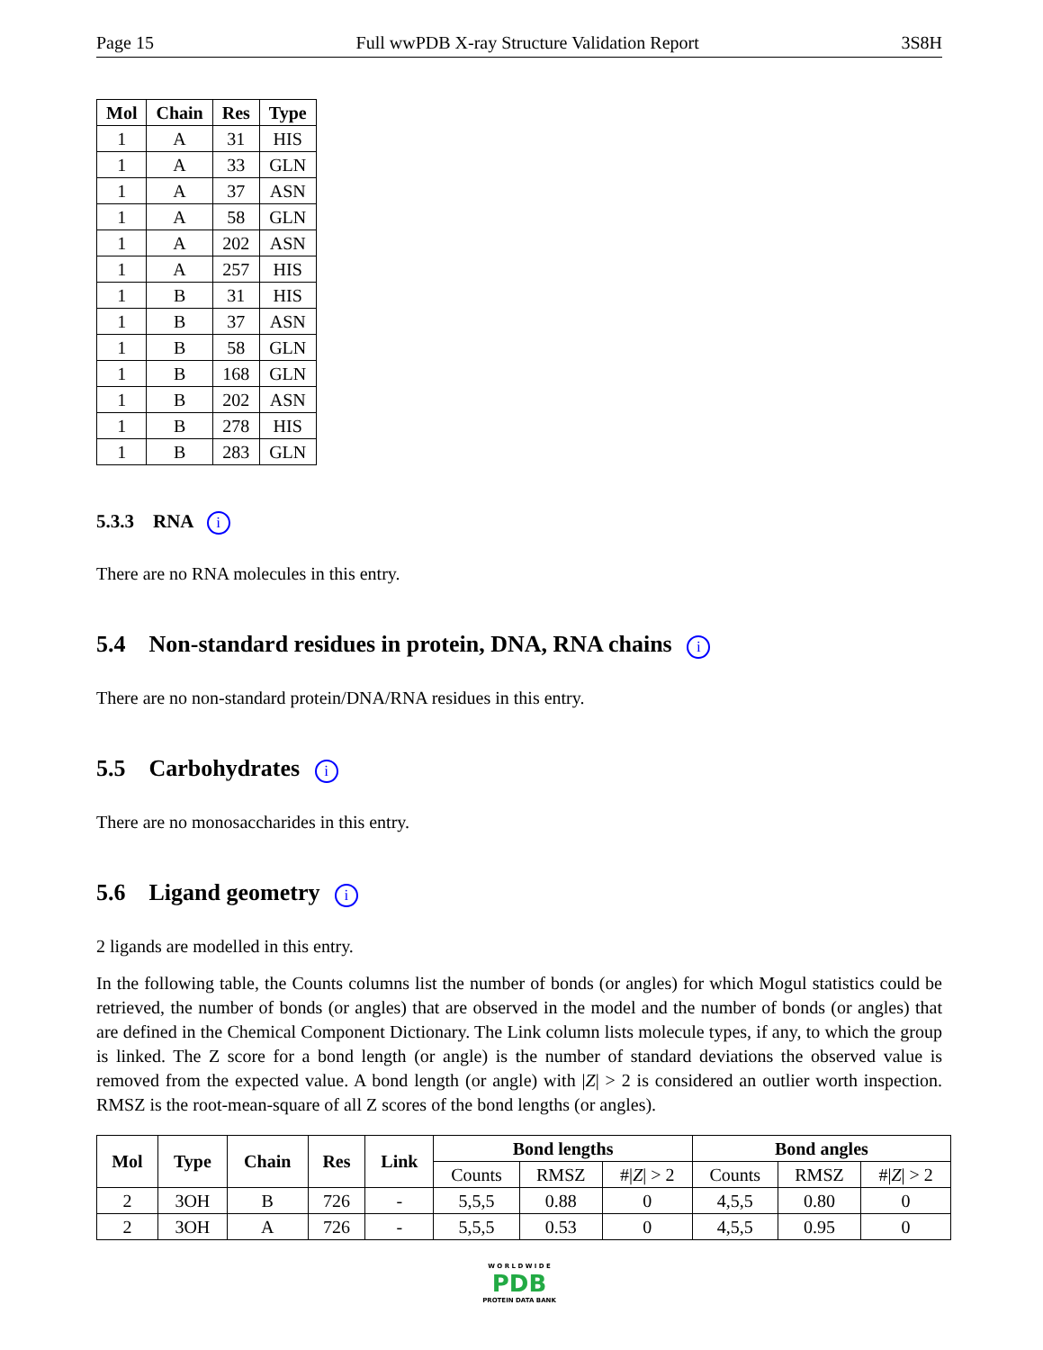Page 15 Full wwPDB X-ray Structure Validation Report 3S8H
| Mol | Chain | Res | Type |
| --- | --- | --- | --- |
| 1 | A | 31 | HIS |
| 1 | A | 33 | GLN |
| 1 | A | 37 | ASN |
| 1 | A | 58 | GLN |
| 1 | A | 202 | ASN |
| 1 | A | 257 | HIS |
| 1 | B | 31 | HIS |
| 1 | B | 37 | ASN |
| 1 | B | 58 | GLN |
| 1 | B | 168 | GLN |
| 1 | B | 202 | ASN |
| 1 | B | 278 | HIS |
| 1 | B | 283 | GLN |
5.3.3 RNA i
There are no RNA molecules in this entry.
5.4 Non-standard residues in protein, DNA, RNA chains i
There are no non-standard protein/DNA/RNA residues in this entry.
5.5 Carbohydrates i
There are no monosaccharides in this entry.
5.6 Ligand geometry i
2 ligands are modelled in this entry.
In the following table, the Counts columns list the number of bonds (or angles) for which Mogul statistics could be retrieved, the number of bonds (or angles) that are observed in the model and the number of bonds (or angles) that are defined in the Chemical Component Dictionary. The Link column lists molecule types, if any, to which the group is linked. The Z score for a bond length (or angle) is the number of standard deviations the observed value is removed from the expected value. A bond length (or angle) with |Z| > 2 is considered an outlier worth inspection. RMSZ is the root-mean-square of all Z scores of the bond lengths (or angles).
| Mol | Type | Chain | Res | Link | Bond lengths | | | Bond angles | | |
| --- | --- | --- | --- | --- | --- | --- | --- | --- | --- | --- |
| | | | | | Counts | RMSZ | #/ Z / > 2 | Counts | RMSZ | #/ Z / > 2 |
| 2 | 3OH | B | 726 | - | 5,5,5 | 0.88 | 0 | 4,5,5 | 0.80 | 0 |
| 2 | 3OH | A | 726 | - | 5,5,5 | 0.53 | 0 | 4,5,5 | 0.95 | 0 |
W O R L D W I D E
PDB
PROTEIN DATA BANK